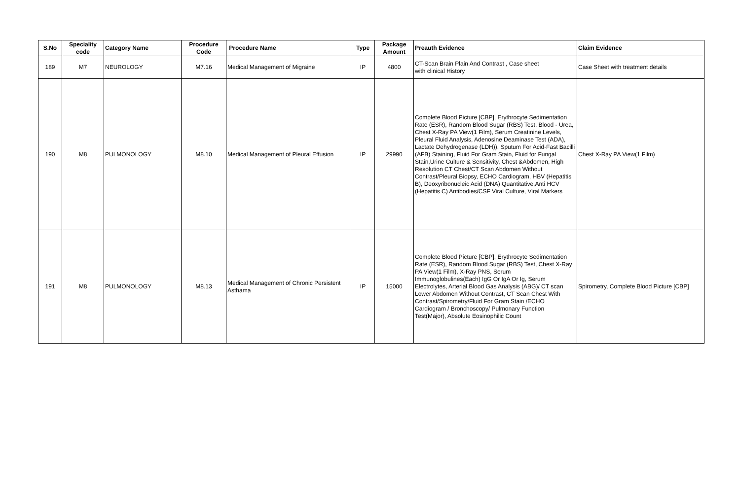| S.No | Speciality code | Category Name | Procedure Code | Procedure Name | Type | Package Amount | Preauth Evidence | Claim Evidence |
| --- | --- | --- | --- | --- | --- | --- | --- | --- |
| 189 | M7 | NEUROLOGY | M7.16 | Medical Management of Migraine | IP | 4800 | CT-Scan Brain Plain And Contrast , Case sheet with clinical History | Case Sheet with treatment details |
| 190 | M8 | PULMONOLOGY | M8.10 | Medical Management of Pleural Effusion | IP | 29990 | Complete Blood Picture [CBP], Erythrocyte Sedimentation Rate (ESR), Random Blood Sugar (RBS) Test, Blood - Urea, Chest X-Ray PA View(1 Film), Serum Creatinine Levels, Pleural Fluid Analysis, Adenosine Deaminase Test (ADA), Lactate Dehydrogenase (LDH)), Sputum For Acid-Fast Bacilli (AFB) Staining, Fluid For Gram Stain, Fluid for Fungal Stain,Urine Culture & Sensitivity, Chest &Abdomen, High Resolution CT Chest/CT Scan Abdomen Without Contrast/Pleural Biopsy, ECHO Cardiogram, HBV (Hepatitis B), Deoxyribonucleic Acid (DNA) Quantitative,Anti HCV (Hepatitis C) Antibodies/CSF Viral Culture, Viral Markers | Chest X-Ray PA View(1 Film) |
| 191 | M8 | PULMONOLOGY | M8.13 | Medical Management of Chronic Persistent Asthama | IP | 15000 | Complete Blood Picture [CBP], Erythrocyte Sedimentation Rate (ESR), Random Blood Sugar (RBS) Test, Chest X-Ray PA View(1 Film), X-Ray PNS, Serum Immunoglobulines(Each) IgG Or IgA Or Ig, Serum Electrolytes, Arterial Blood Gas Analysis (ABG)/ CT scan Lower Abdomen Without Contrast, CT Scan Chest With Contrast/Spirometry/Fluid For Gram Stain /ECHO Cardiogram / Bronchoscopy/ Pulmonary Function Test(Major), Absolute Eosinophilic Count | Spirometry, Complete Blood Picture [CBP] |